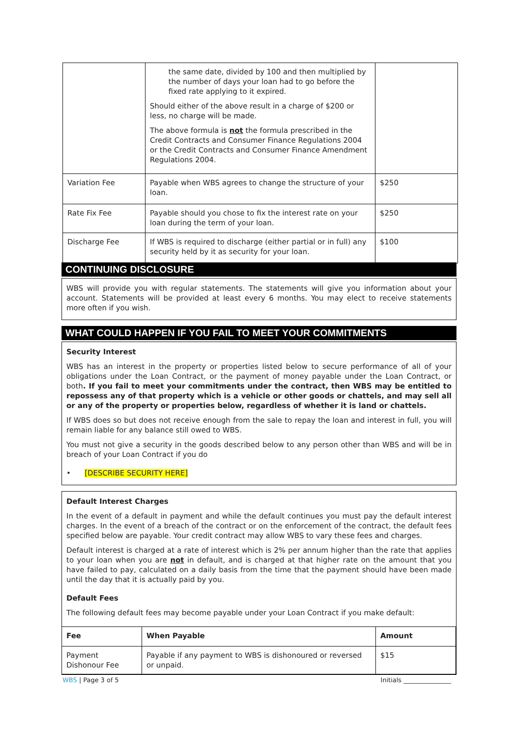| | the same date, divided by 100 and then multiplied by the number of days your loan had to go before the fixed rate applying to it expired. Should either of the above result in a charge of $200 or less, no charge will be made. The above formula is not the formula prescribed in the Credit Contracts and Consumer Finance Regulations 2004 or the Credit Contracts and Consumer Finance Amendment Regulations 2004. | |
| Variation Fee | Payable when WBS agrees to change the structure of your loan. | $250 |
| Rate Fix Fee | Payable should you chose to fix the interest rate on your loan during the term of your loan. | $250 |
| Discharge Fee | If WBS is required to discharge (either partial or in full) any security held by it as security for your loan. | $100 |
CONTINUING DISCLOSURE
WBS will provide you with regular statements. The statements will give you information about your account. Statements will be provided at least every 6 months. You may elect to receive statements more often if you wish.
WHAT COULD HAPPEN IF YOU FAIL TO MEET YOUR COMMITMENTS
Security Interest
WBS has an interest in the property or properties listed below to secure performance of all of your obligations under the Loan Contract, or the payment of money payable under the Loan Contract, or both. If you fail to meet your commitments under the contract, then WBS may be entitled to repossess any of that property which is a vehicle or other goods or chattels, and may sell all or any of the property or properties below, regardless of whether it is land or chattels.
If WBS does so but does not receive enough from the sale to repay the loan and interest in full, you will remain liable for any balance still owed to WBS.
You must not give a security in the goods described below to any person other than WBS and will be in breach of your Loan Contract if you do
• [DESCRIBE SECURITY HERE]
Default Interest Charges
In the event of a default in payment and while the default continues you must pay the default interest charges. In the event of a breach of the contract or on the enforcement of the contract, the default fees specified below are payable. Your credit contract may allow WBS to vary these fees and charges.
Default interest is charged at a rate of interest which is 2% per annum higher than the rate that applies to your loan when you are not in default, and is charged at that higher rate on the amount that you have failed to pay, calculated on a daily basis from the time that the payment should have been made until the day that it is actually paid by you.
Default Fees
The following default fees may become payable under your Loan Contract if you make default:
| Fee | When Payable | Amount |
| --- | --- | --- |
| Payment Dishonour Fee | Payable if any payment to WBS is dishonoured or reversed or unpaid. | $15 |
WBS | Page 3 of 5 Initials _______________